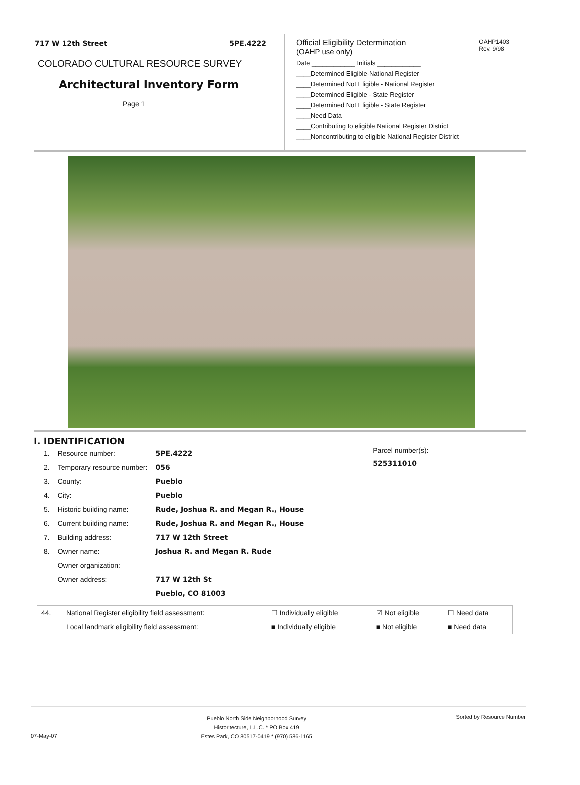717 W 12th Street 5PE.4222
COLORADO CULTURAL RESOURCE SURVEY
Architectural Inventory Form
Page 1
Official Eligibility Determination
(OAHP use only)
OAHP1403
Rev. 9/98
Date ____________ Initials ____________
____Determined Eligible-National Register
____Determined Not Eligible - National Register
____Determined Eligible - State Register
____Determined Not Eligible - State Register
____Need Data
____Contributing to eligible National Register District
____Noncontributing to eligible National Register District
I. IDENTIFICATION
| 1. | Resource number: | 5PE.4222 |
| 2. | Temporary resource number: | 056 |
| 3. | County: | Pueblo |
| 4. | City: | Pueblo |
| 5. | Historic building name: | Rude, Joshua R. and Megan R., House |
| 6. | Current building name: | Rude, Joshua R. and Megan R., House |
| 7. | Building address: | 717 W 12th Street |
| 8. | Owner name: | Joshua R. and Megan R. Rude |
| | Owner organization: | |
| | Owner address: | 717 W 12th St |
| | | Pueblo, CO 81003 |
Parcel number(s):
525311010
| 44. | National Register eligibility field assessment: | ☐ Individually eligible | ☑ Not eligible | ☐ Need data |
| | Local landmark eligibility field assessment: | ■ Individually eligible | ■ Not eligible | ■ Need data |
07-May-07
Pueblo North Side Neighborhood Survey
Historitecture, L.L.C. * PO Box 419
Estes Park, CO 80517-0419 * (970) 586-1165
Sorted by Resource Number